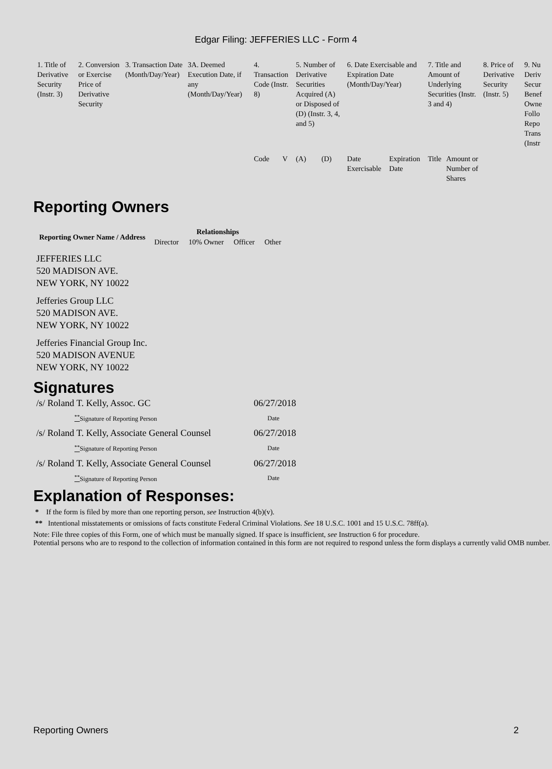Edgar Filing: JEFFERIES LLC - Form 4
| 1. Title of Derivative Security (Instr. 3) | 2. Conversion or Exercise Price of Derivative Security | 3. Transaction Date (Month/Day/Year) | 3A. Deemed Execution Date, if any (Month/Day/Year) | 4. Transaction Code (Instr. 8) | | 5. Number of Derivative Securities Acquired (A) or Disposed of (D) (Instr. 3, 4, and 5) | | 6. Date Exercisable and Expiration Date (Month/Day/Year) | | 7. Title and Amount of Underlying Securities (Instr. 3 and 4) | | 8. Price of Derivative Security (Instr. 5) | 9. Nu Deriv Secur Benef Owne Follo Repo Trans (Instr |
| | | | | Code | V | (A) | (D) | Date Exercisable | Expiration Date | Title | Amount or Number of Shares | | |
Reporting Owners
| Reporting Owner Name / Address | Relationships | | | |
| --- | --- | --- | --- | --- |
| | Director | 10% Owner | Officer | Other |
JEFFERIES LLC
520 MADISON AVE.
NEW YORK, NY 10022
Jefferies Group LLC
520 MADISON AVE.
NEW YORK, NY 10022
Jefferies Financial Group Inc.
520 MADISON AVENUE
NEW YORK, NY 10022
Signatures
| /s/ Roland T. Kelly, Assoc. GC | 06/27/2018 |
| <sup>**</sup> Signature of Reporting Person | Date |
| /s/ Roland T. Kelly, Associate General Counsel | 06/27/2018 |
| <sup>**</sup> Signature of Reporting Person | Date |
| /s/ Roland T. Kelly, Associate General Counsel | 06/27/2018 |
| <sup>**</sup> Signature of Reporting Person | Date |
Explanation of Responses:
* If the form is filed by more than one reporting person, see Instruction 4(b)(v).
** Intentional misstatements or omissions of facts constitute Federal Criminal Violations. See 18 U.S.C. 1001 and 15 U.S.C. 78ff(a).
Note: File three copies of this Form, one of which must be manually signed. If space is insufficient, see Instruction 6 for procedure.
Potential persons who are to respond to the collection of information contained in this form are not required to respond unless the form displays a currently valid OMB number.
Reporting Owners 2